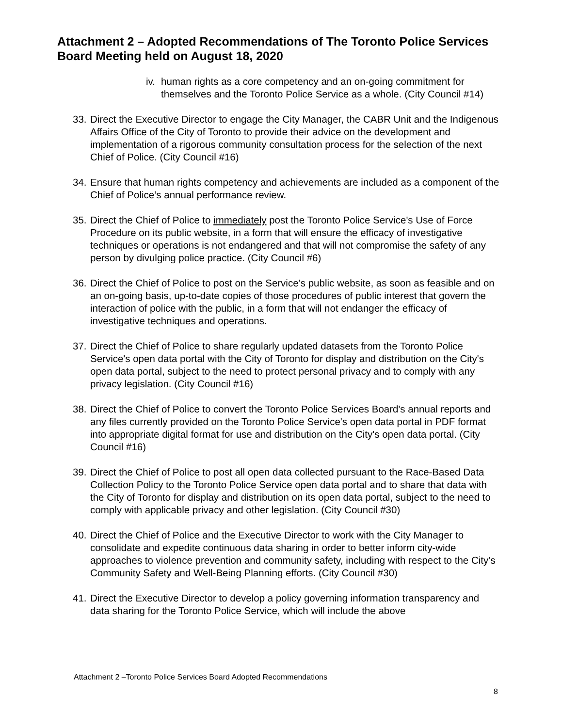Attachment 2 – Adopted Recommendations of The Toronto Police Services Board Meeting held on August 18, 2020
iv. human rights as a core competency and an on-going commitment for themselves and the Toronto Police Service as a whole. (City Council #14)
33. Direct the Executive Director to engage the City Manager, the CABR Unit and the Indigenous Affairs Office of the City of Toronto to provide their advice on the development and implementation of a rigorous community consultation process for the selection of the next Chief of Police. (City Council #16)
34. Ensure that human rights competency and achievements are included as a component of the Chief of Police’s annual performance review.
35. Direct the Chief of Police to immediately post the Toronto Police Service's Use of Force Procedure on its public website, in a form that will ensure the efficacy of investigative techniques or operations is not endangered and that will not compromise the safety of any person by divulging police practice. (City Council #6)
36. Direct the Chief of Police to post on the Service’s public website, as soon as feasible and on an on-going basis, up-to-date copies of those procedures of public interest that govern the interaction of police with the public, in a form that will not endanger the efficacy of investigative techniques and operations.
37. Direct the Chief of Police to share regularly updated datasets from the Toronto Police Service's open data portal with the City of Toronto for display and distribution on the City's open data portal, subject to the need to protect personal privacy and to comply with any privacy legislation. (City Council #16)
38. Direct the Chief of Police to convert the Toronto Police Services Board's annual reports and any files currently provided on the Toronto Police Service's open data portal in PDF format into appropriate digital format for use and distribution on the City's open data portal. (City Council #16)
39. Direct the Chief of Police to post all open data collected pursuant to the Race-Based Data Collection Policy to the Toronto Police Service open data portal and to share that data with the City of Toronto for display and distribution on its open data portal, subject to the need to comply with applicable privacy and other legislation. (City Council #30)
40. Direct the Chief of Police and the Executive Director to work with the City Manager to consolidate and expedite continuous data sharing in order to better inform city-wide approaches to violence prevention and community safety, including with respect to the City’s Community Safety and Well-Being Planning efforts. (City Council #30)
41. Direct the Executive Director to develop a policy governing information transparency and data sharing for the Toronto Police Service, which will include the above
Attachment 2 –Toronto Police Services Board Adopted Recommendations
8